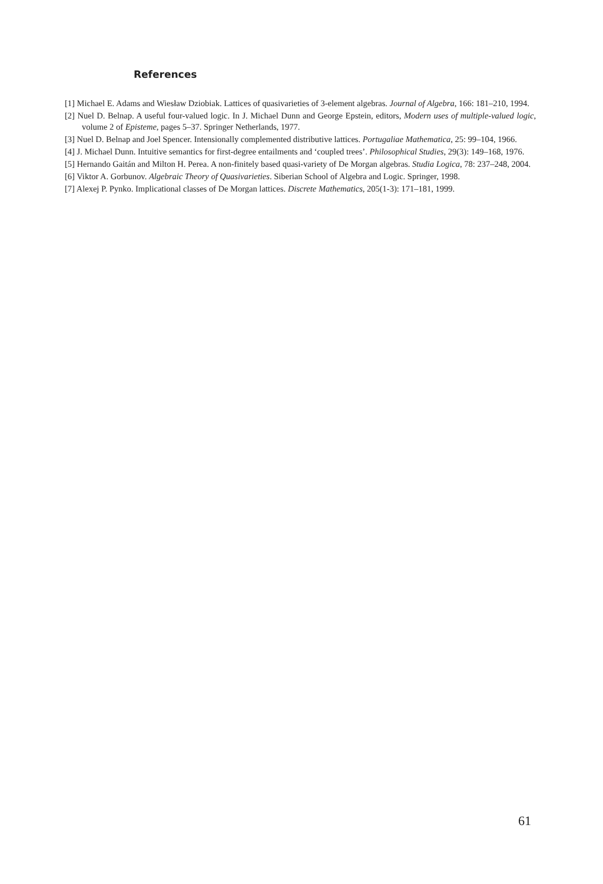References
[1] Michael E. Adams and Wiesław Dziobiak. Lattices of quasivarieties of 3-element algebras. Journal of Algebra, 166: 181–210, 1994.
[2] Nuel D. Belnap. A useful four-valued logic. In J. Michael Dunn and George Epstein, editors, Modern uses of multiple-valued logic, volume 2 of Episteme, pages 5–37. Springer Netherlands, 1977.
[3] Nuel D. Belnap and Joel Spencer. Intensionally complemented distributive lattices. Portugaliae Mathematica, 25: 99–104, 1966.
[4] J. Michael Dunn. Intuitive semantics for first-degree entailments and ‘coupled trees’. Philosophical Studies, 29(3): 149–168, 1976.
[5] Hernando Gaitán and Milton H. Perea. A non-finitely based quasi-variety of De Morgan algebras. Studia Logica, 78: 237–248, 2004.
[6] Viktor A. Gorbunov. Algebraic Theory of Quasivarieties. Siberian School of Algebra and Logic. Springer, 1998.
[7] Alexej P. Pynko. Implicational classes of De Morgan lattices. Discrete Mathematics, 205(1-3): 171–181, 1999.
61